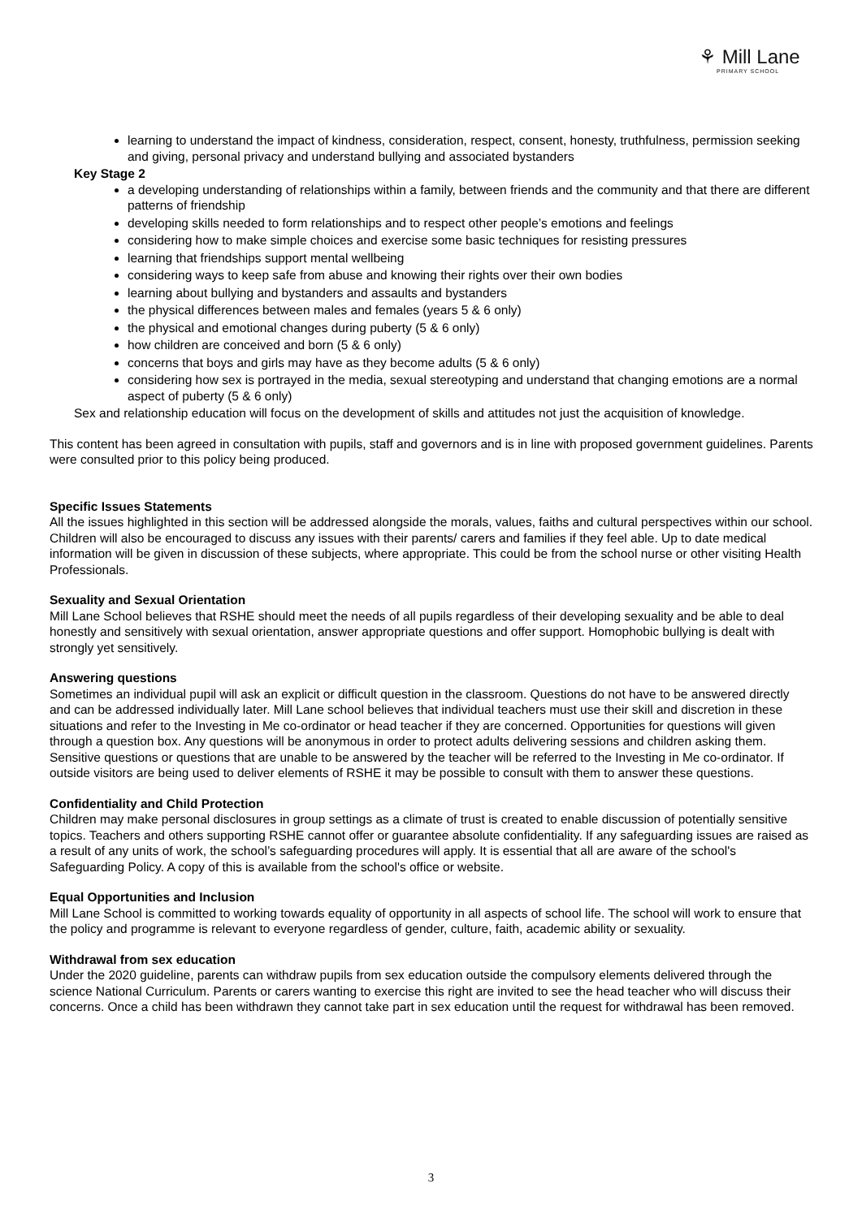⚘ Mill Lane
PRIMARY SCHOOL
learning to understand the impact of kindness, consideration, respect, consent, honesty, truthfulness, permission seeking and giving, personal privacy and understand bullying and associated bystanders
Key Stage 2
a developing understanding of relationships within a family, between friends and the community and that there are different patterns of friendship
developing skills needed to form relationships and to respect other people’s emotions and feelings
considering how to make simple choices and exercise some basic techniques for resisting pressures
learning that friendships support mental wellbeing
considering ways to keep safe from abuse and knowing their rights over their own bodies
learning about bullying and bystanders and assaults and bystanders
the physical differences between males and females (years 5 & 6 only)
the physical and emotional changes during puberty (5 & 6 only)
how children are conceived and born (5 & 6 only)
concerns that boys and girls may have as they become adults (5 & 6 only)
considering how sex is portrayed in the media, sexual stereotyping and understand that changing emotions are a normal aspect of puberty (5 & 6 only)
Sex and relationship education will focus on the development of skills and attitudes not just the acquisition of knowledge.
This content has been agreed in consultation with pupils, staff and governors and is in line with proposed government guidelines. Parents were consulted prior to this policy being produced.
Specific Issues Statements
All the issues highlighted in this section will be addressed alongside the morals, values, faiths and cultural perspectives within our school. Children will also be encouraged to discuss any issues with their parents/ carers and families if they feel able. Up to date medical information will be given in discussion of these subjects, where appropriate. This could be from the school nurse or other visiting Health Professionals.
Sexuality and Sexual Orientation
Mill Lane School believes that RSHE should meet the needs of all pupils regardless of their developing sexuality and be able to deal honestly and sensitively with sexual orientation, answer appropriate questions and offer support. Homophobic bullying is dealt with strongly yet sensitively.
Answering questions
Sometimes an individual pupil will ask an explicit or difficult question in the classroom. Questions do not have to be answered directly and can be addressed individually later. Mill Lane school believes that individual teachers must use their skill and discretion in these situations and refer to the Investing in Me co-ordinator or head teacher if they are concerned. Opportunities for questions will given through a question box. Any questions will be anonymous in order to protect adults delivering sessions and children asking them. Sensitive questions or questions that are unable to be answered by the teacher will be referred to the Investing in Me co-ordinator. If outside visitors are being used to deliver elements of RSHE it may be possible to consult with them to answer these questions.
Confidentiality and Child Protection
Children may make personal disclosures in group settings as a climate of trust is created to enable discussion of potentially sensitive topics. Teachers and others supporting RSHE cannot offer or guarantee absolute confidentiality. If any safeguarding issues are raised as a result of any units of work, the school’s safeguarding procedures will apply. It is essential that all are aware of the school's Safeguarding Policy. A copy of this is available from the school's office or website.
Equal Opportunities and Inclusion
Mill Lane School is committed to working towards equality of opportunity in all aspects of school life. The school will work to ensure that the policy and programme is relevant to everyone regardless of gender, culture, faith, academic ability or sexuality.
Withdrawal from sex education
Under the 2020 guideline, parents can withdraw pupils from sex education outside the compulsory elements delivered through the science National Curriculum. Parents or carers wanting to exercise this right are invited to see the head teacher who will discuss their concerns. Once a child has been withdrawn they cannot take part in sex education until the request for withdrawal has been removed.
3